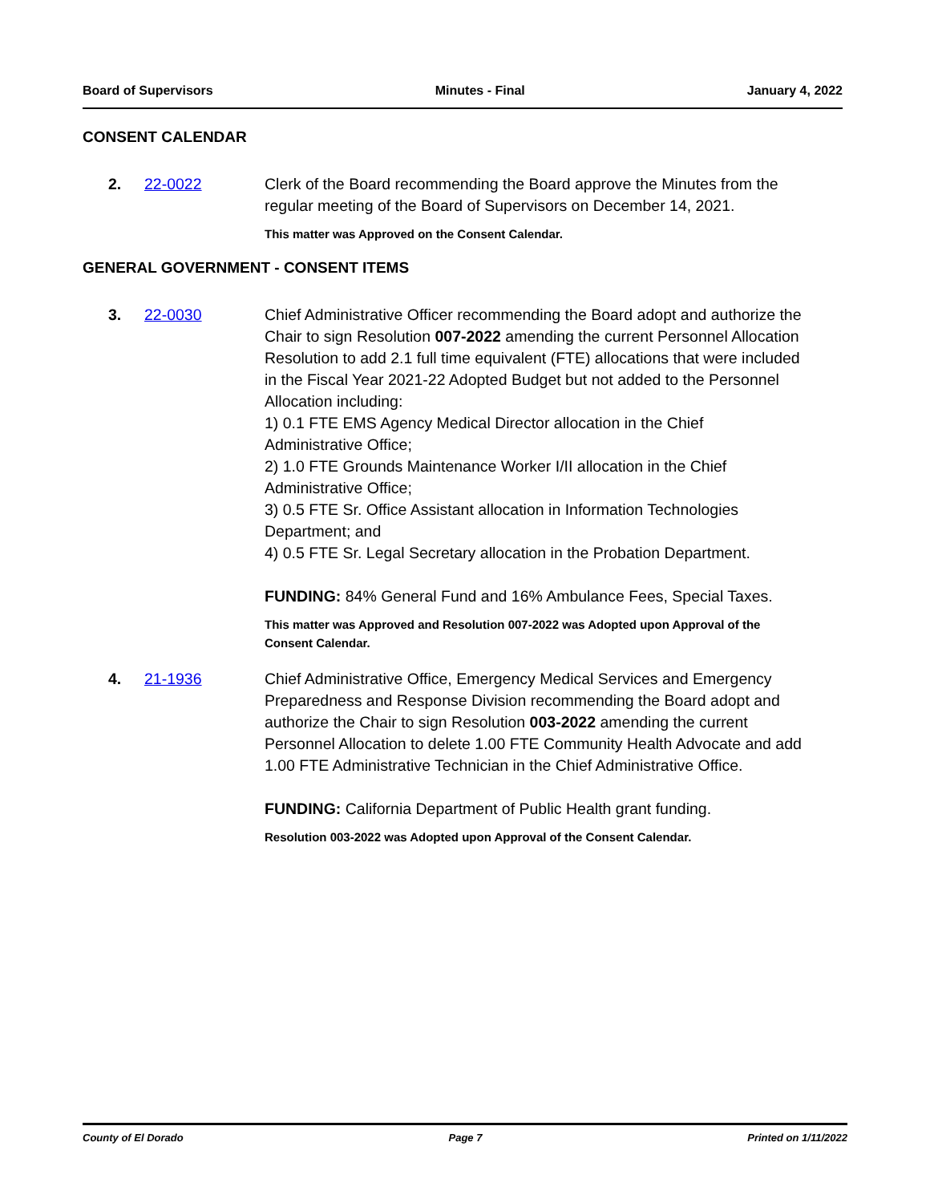Board of Supervisors Minutes - Final January 4, 2022
CONSENT CALENDAR
2. 22-0022 Clerk of the Board recommending the Board approve the Minutes from the regular meeting of the Board of Supervisors on December 14, 2021.
This matter was Approved on the Consent Calendar.
GENERAL GOVERNMENT - CONSENT ITEMS
3. 22-0030 Chief Administrative Officer recommending the Board adopt and authorize the Chair to sign Resolution 007-2022 amending the current Personnel Allocation Resolution to add 2.1 full time equivalent (FTE) allocations that were included in the Fiscal Year 2021-22 Adopted Budget but not added to the Personnel Allocation including:
1) 0.1 FTE EMS Agency Medical Director allocation in the Chief Administrative Office;
2) 1.0 FTE Grounds Maintenance Worker I/II allocation in the Chief Administrative Office;
3) 0.5 FTE Sr. Office Assistant allocation in Information Technologies Department; and
4) 0.5 FTE Sr. Legal Secretary allocation in the Probation Department.
FUNDING: 84% General Fund and 16% Ambulance Fees, Special Taxes.
This matter was Approved and Resolution 007-2022 was Adopted upon Approval of the Consent Calendar.
4. 21-1936 Chief Administrative Office, Emergency Medical Services and Emergency Preparedness and Response Division recommending the Board adopt and authorize the Chair to sign Resolution 003-2022 amending the current Personnel Allocation to delete 1.00 FTE Community Health Advocate and add 1.00 FTE Administrative Technician in the Chief Administrative Office.
FUNDING: California Department of Public Health grant funding.
Resolution 003-2022 was Adopted upon Approval of the Consent Calendar.
County of El Dorado Page 7 Printed on 1/11/2022